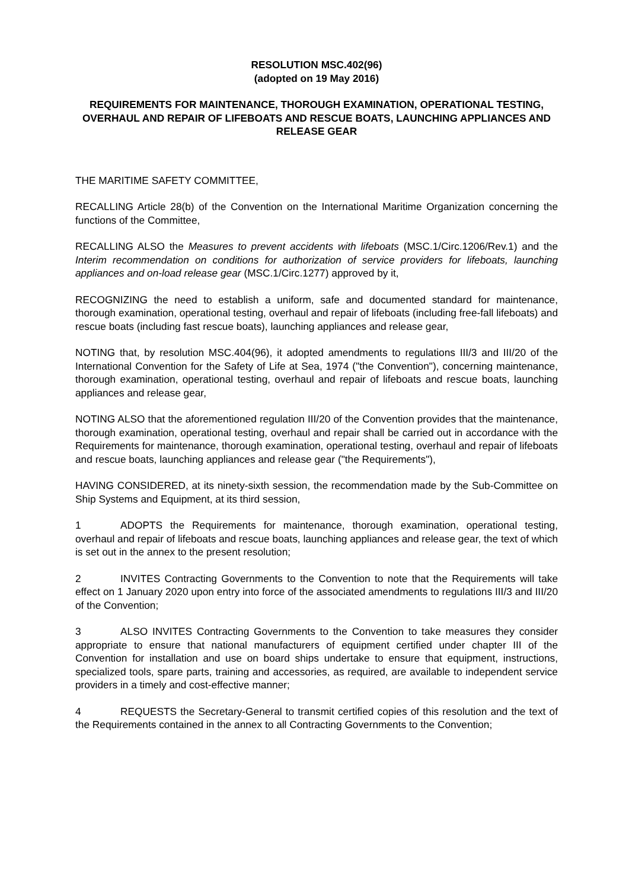RESOLUTION MSC.402(96)
(adopted on 19 May 2016)
REQUIREMENTS FOR MAINTENANCE, THOROUGH EXAMINATION, OPERATIONAL TESTING, OVERHAUL AND REPAIR OF LIFEBOATS AND RESCUE BOATS, LAUNCHING APPLIANCES AND RELEASE GEAR
THE MARITIME SAFETY COMMITTEE,
RECALLING Article 28(b) of the Convention on the International Maritime Organization concerning the functions of the Committee,
RECALLING ALSO the Measures to prevent accidents with lifeboats (MSC.1/Circ.1206/Rev.1) and the Interim recommendation on conditions for authorization of service providers for lifeboats, launching appliances and on-load release gear (MSC.1/Circ.1277) approved by it,
RECOGNIZING the need to establish a uniform, safe and documented standard for maintenance, thorough examination, operational testing, overhaul and repair of lifeboats (including free-fall lifeboats) and rescue boats (including fast rescue boats), launching appliances and release gear,
NOTING that, by resolution MSC.404(96), it adopted amendments to regulations III/3 and III/20 of the International Convention for the Safety of Life at Sea, 1974 ("the Convention"), concerning maintenance, thorough examination, operational testing, overhaul and repair of lifeboats and rescue boats, launching appliances and release gear,
NOTING ALSO that the aforementioned regulation III/20 of the Convention provides that the maintenance, thorough examination, operational testing, overhaul and repair shall be carried out in accordance with the Requirements for maintenance, thorough examination, operational testing, overhaul and repair of lifeboats and rescue boats, launching appliances and release gear ("the Requirements"),
HAVING CONSIDERED, at its ninety-sixth session, the recommendation made by the Sub-Committee on Ship Systems and Equipment, at its third session,
1 ADOPTS the Requirements for maintenance, thorough examination, operational testing, overhaul and repair of lifeboats and rescue boats, launching appliances and release gear, the text of which is set out in the annex to the present resolution;
2 INVITES Contracting Governments to the Convention to note that the Requirements will take effect on 1 January 2020 upon entry into force of the associated amendments to regulations III/3 and III/20 of the Convention;
3 ALSO INVITES Contracting Governments to the Convention to take measures they consider appropriate to ensure that national manufacturers of equipment certified under chapter III of the Convention for installation and use on board ships undertake to ensure that equipment, instructions, specialized tools, spare parts, training and accessories, as required, are available to independent service providers in a timely and cost-effective manner;
4 REQUESTS the Secretary-General to transmit certified copies of this resolution and the text of the Requirements contained in the annex to all Contracting Governments to the Convention;